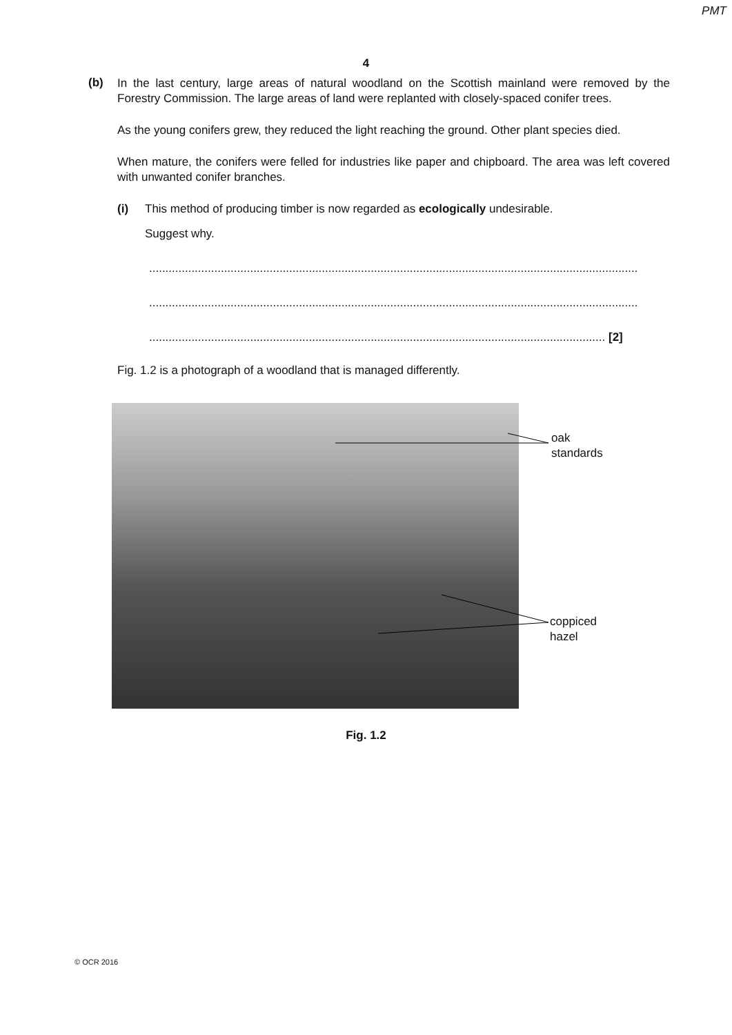PMT
4
(b)
In the last century, large areas of natural woodland on the Scottish mainland were removed by the Forestry Commission. The large areas of land were replanted with closely-spaced conifer trees.
As the young conifers grew, they reduced the light reaching the ground. Other plant species died.
When mature, the conifers were felled for industries like paper and chipboard. The area was left covered with unwanted conifer branches.
(i) This method of producing timber is now regarded as ecologically undesirable.
Suggest why.
......................................................................................................................................................
......................................................................................................................................................
............................................................................................................................................ [2]
Fig. 1.2 is a photograph of a woodland that is managed differently.
oak
standards
coppiced
hazel
Fig. 1.2
© OCR 2016